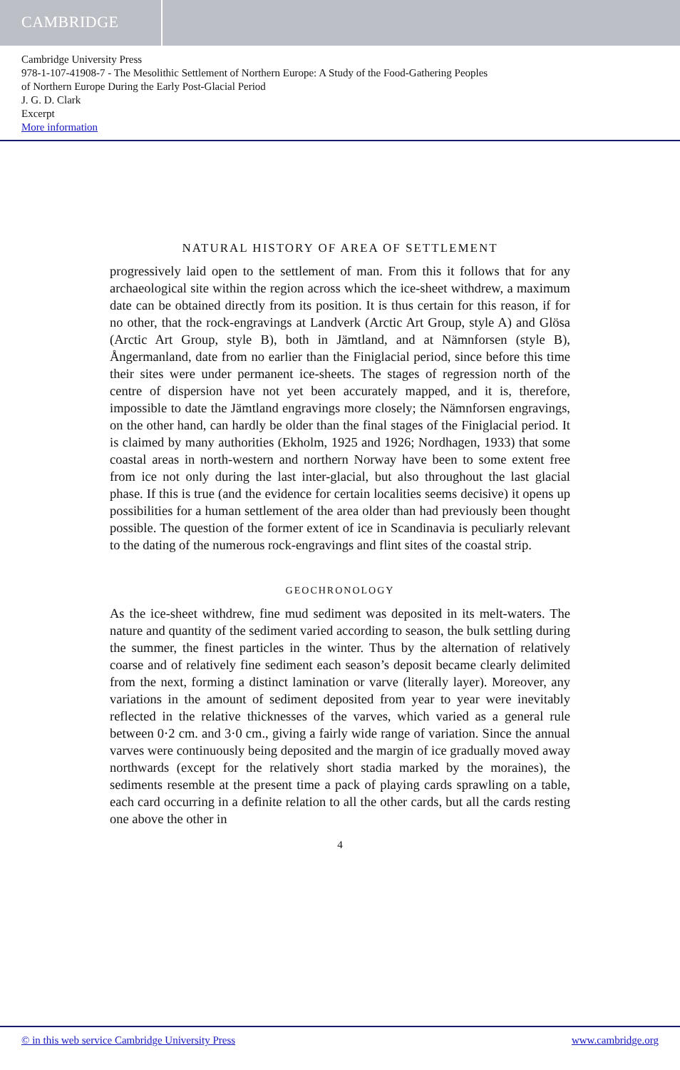CAMBRIDGE
Cambridge University Press
978-1-107-41908-7 - The Mesolithic Settlement of Northern Europe: A Study of the Food-Gathering Peoples
of Northern Europe During the Early Post-Glacial Period
J. G. D. Clark
Excerpt
More information
NATURAL HISTORY OF AREA OF SETTLEMENT
progressively laid open to the settlement of man. From this it follows that for any archaeological site within the region across which the ice-sheet withdrew, a maximum date can be obtained directly from its position. It is thus certain for this reason, if for no other, that the rock-engravings at Landverk (Arctic Art Group, style A) and Glösa (Arctic Art Group, style B), both in Jämtland, and at Nämnforsen (style B), Ångermanland, date from no earlier than the Finiglacial period, since before this time their sites were under permanent ice-sheets. The stages of regression north of the centre of dispersion have not yet been accurately mapped, and it is, therefore, impossible to date the Jämtland engravings more closely; the Nämnforsen engravings, on the other hand, can hardly be older than the final stages of the Finiglacial period. It is claimed by many authorities (Ekholm, 1925 and 1926; Nordhagen, 1933) that some coastal areas in north-western and northern Norway have been to some extent free from ice not only during the last inter-glacial, but also throughout the last glacial phase. If this is true (and the evidence for certain localities seems decisive) it opens up possibilities for a human settlement of the area older than had previously been thought possible. The question of the former extent of ice in Scandinavia is peculiarly relevant to the dating of the numerous rock-engravings and flint sites of the coastal strip.
GEOCHRONOLOGY
As the ice-sheet withdrew, fine mud sediment was deposited in its melt-waters. The nature and quantity of the sediment varied according to season, the bulk settling during the summer, the finest particles in the winter. Thus by the alternation of relatively coarse and of relatively fine sediment each season’s deposit became clearly delimited from the next, forming a distinct lamination or varve (literally layer). Moreover, any variations in the amount of sediment deposited from year to year were inevitably reflected in the relative thicknesses of the varves, which varied as a general rule between 0·2 cm. and 3·0 cm., giving a fairly wide range of variation. Since the annual varves were continuously being deposited and the margin of ice gradually moved away northwards (except for the relatively short stadia marked by the moraines), the sediments resemble at the present time a pack of playing cards sprawling on a table, each card occurring in a definite relation to all the other cards, but all the cards resting one above the other in
4
© in this web service Cambridge University Press www.cambridge.org